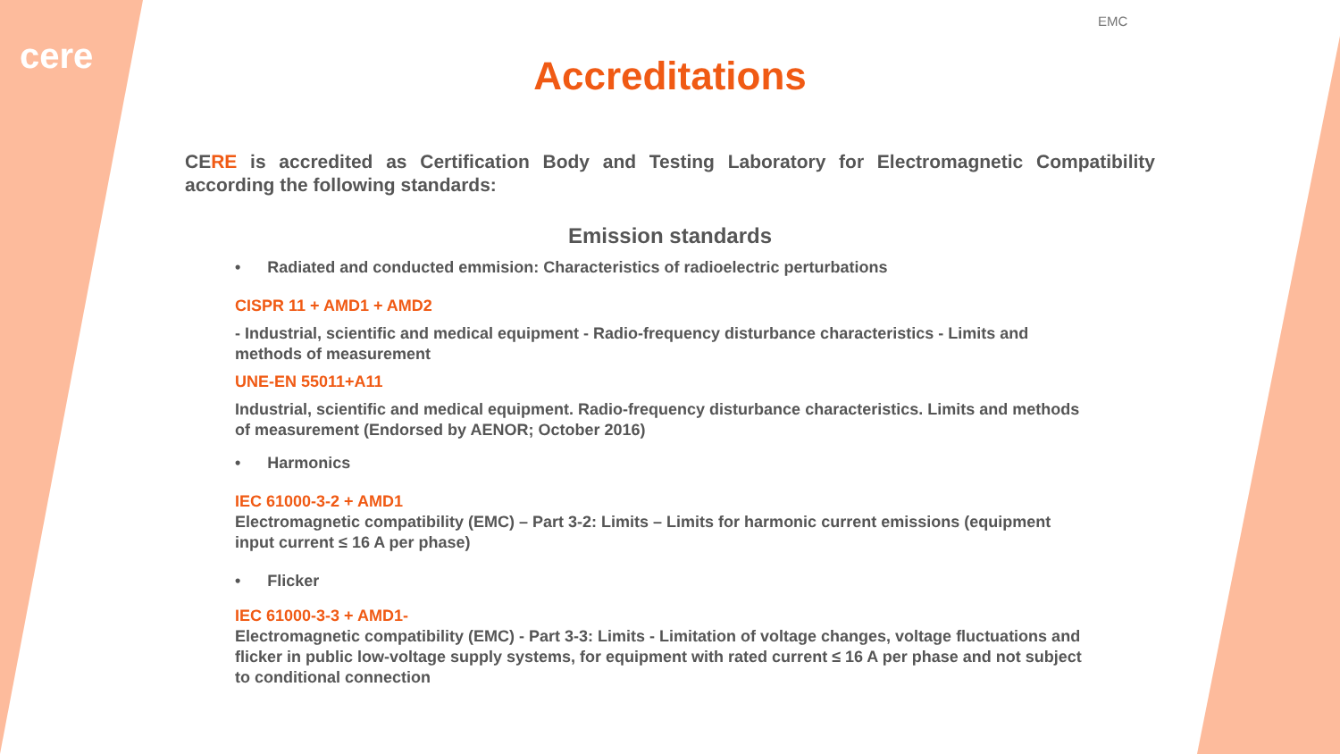cere
EMC
Accreditations
CERE is accredited as Certification Body and Testing Laboratory for Electromagnetic Compatibility according the following standards:
Emission standards
• Radiated and conducted emmision: Characteristics of radioelectric perturbations
CISPR 11 + AMD1 + AMD2
- Industrial, scientific and medical equipment - Radio-frequency disturbance characteristics - Limits and methods of measurement
UNE-EN 55011+A11
Industrial, scientific and medical equipment. Radio-frequency disturbance characteristics. Limits and methods of measurement (Endorsed by AENOR; October 2016)
• Harmonics
IEC 61000-3-2 + AMD1
Electromagnetic compatibility (EMC) – Part 3-2: Limits – Limits for harmonic current emissions (equipment input current ≤ 16 A per phase)
• Flicker
IEC 61000-3-3 + AMD1-
Electromagnetic compatibility (EMC) - Part 3-3: Limits - Limitation of voltage changes, voltage fluctuations and flicker in public low-voltage supply systems, for equipment with rated current ≤ 16 A per phase and not subject to conditional connection